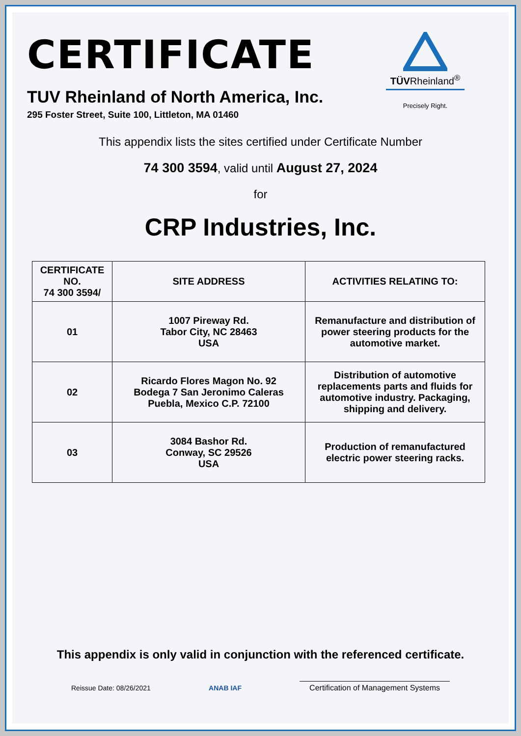CERTIFICATE
TUV Rheinland of North America, Inc.
295 Foster Street, Suite 100, Littleton, MA 01460
TÜVRheinland<sup>®</sup>
Precisely Right.
This appendix lists the sites certified under Certificate Number
74 300 3594, valid until August 27, 2024
for
CRP Industries, Inc.
| CERTIFICATE NO. 74 300 3594/ | SITE ADDRESS | ACTIVITIES RELATING TO: |
| --- | --- | --- |
| 01 | 1007 Pireway Rd. Tabor City, NC 28463 USA | Remanufacture and distribution of power steering products for the automotive market. |
| 02 | Ricardo Flores Magon No. 92 Bodega 7 San Jeronimo Caleras Puebla, Mexico C.P. 72100 | Distribution of automotive replacements parts and fluids for automotive industry. Packaging, shipping and delivery. |
| 03 | 3084 Bashor Rd. Conway, SC 29526 USA | Production of remanufactured electric power steering racks. |
This appendix is only valid in conjunction with the referenced certificate.
Reissue Date: 08/26/2021 ANAB IAF Certification of Management Systems